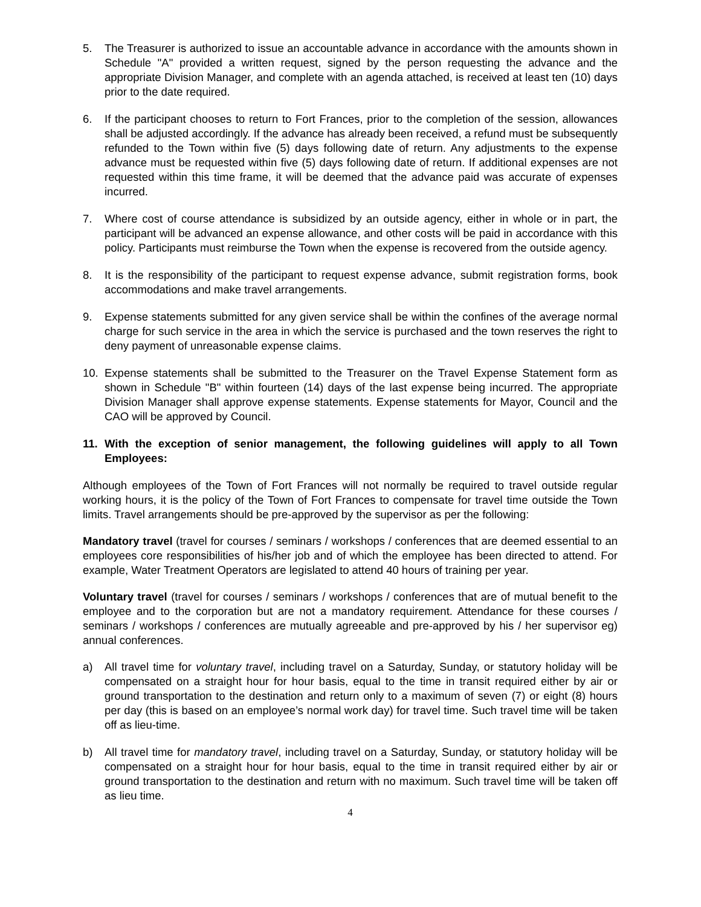5. The Treasurer is authorized to issue an accountable advance in accordance with the amounts shown in Schedule "A" provided a written request, signed by the person requesting the advance and the appropriate Division Manager, and complete with an agenda attached, is received at least ten (10) days prior to the date required.
6. If the participant chooses to return to Fort Frances, prior to the completion of the session, allowances shall be adjusted accordingly. If the advance has already been received, a refund must be subsequently refunded to the Town within five (5) days following date of return. Any adjustments to the expense advance must be requested within five (5) days following date of return. If additional expenses are not requested within this time frame, it will be deemed that the advance paid was accurate of expenses incurred.
7. Where cost of course attendance is subsidized by an outside agency, either in whole or in part, the participant will be advanced an expense allowance, and other costs will be paid in accordance with this policy. Participants must reimburse the Town when the expense is recovered from the outside agency.
8. It is the responsibility of the participant to request expense advance, submit registration forms, book accommodations and make travel arrangements.
9. Expense statements submitted for any given service shall be within the confines of the average normal charge for such service in the area in which the service is purchased and the town reserves the right to deny payment of unreasonable expense claims.
10. Expense statements shall be submitted to the Treasurer on the Travel Expense Statement form as shown in Schedule "B" within fourteen (14) days of the last expense being incurred. The appropriate Division Manager shall approve expense statements. Expense statements for Mayor, Council and the CAO will be approved by Council.
11. With the exception of senior management, the following guidelines will apply to all Town Employees:
Although employees of the Town of Fort Frances will not normally be required to travel outside regular working hours, it is the policy of the Town of Fort Frances to compensate for travel time outside the Town limits. Travel arrangements should be pre-approved by the supervisor as per the following:
Mandatory travel (travel for courses / seminars / workshops / conferences that are deemed essential to an employees core responsibilities of his/her job and of which the employee has been directed to attend. For example, Water Treatment Operators are legislated to attend 40 hours of training per year.
Voluntary travel (travel for courses / seminars / workshops / conferences that are of mutual benefit to the employee and to the corporation but are not a mandatory requirement. Attendance for these courses / seminars / workshops / conferences are mutually agreeable and pre-approved by his / her supervisor eg) annual conferences.
a) All travel time for voluntary travel, including travel on a Saturday, Sunday, or statutory holiday will be compensated on a straight hour for hour basis, equal to the time in transit required either by air or ground transportation to the destination and return only to a maximum of seven (7) or eight (8) hours per day (this is based on an employee’s normal work day) for travel time. Such travel time will be taken off as lieu-time.
b) All travel time for mandatory travel, including travel on a Saturday, Sunday, or statutory holiday will be compensated on a straight hour for hour basis, equal to the time in transit required either by air or ground transportation to the destination and return with no maximum. Such travel time will be taken off as lieu time.
4